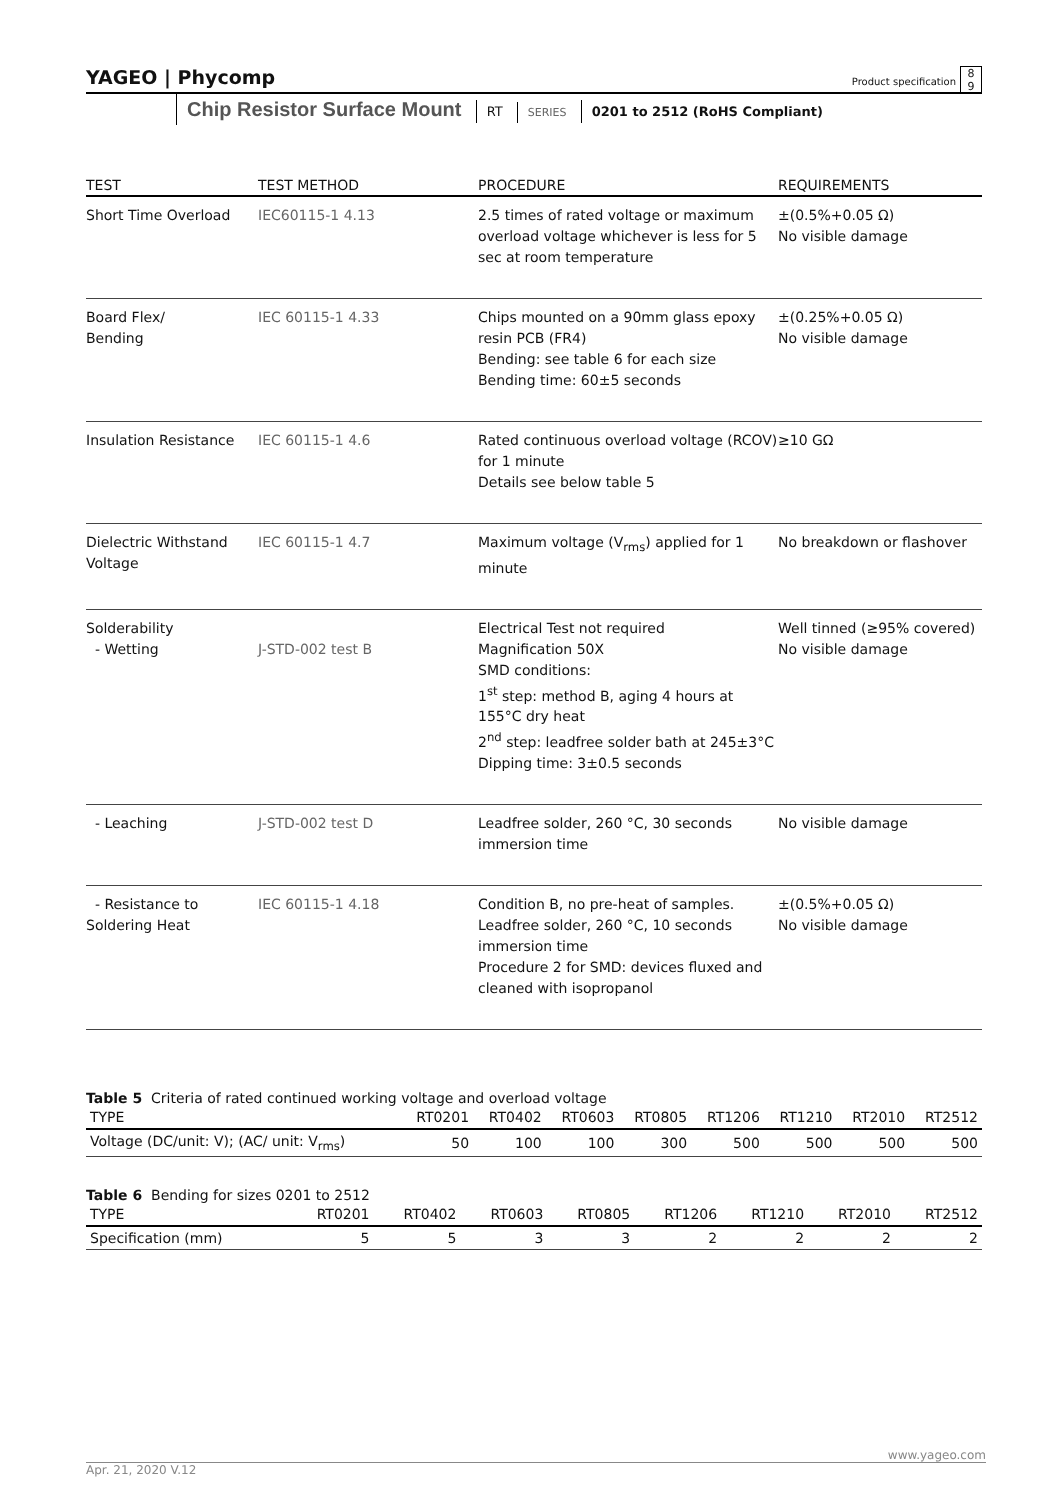YAGEO | Phycomp 8
9 Product specification
Chip Resistor Surface Mount RT SERIES 0201 to 2512 (RoHS Compliant)
| TEST | TEST METHOD | PROCEDURE | REQUIREMENTS |
| --- | --- | --- | --- |
| Short Time Overload | IEC60115-1 4.13 | 2.5 times of rated voltage or maximum overload voltage whichever is less for 5 sec at room temperature | ±(0.5%+0.05 Ω) No visible damage |
| Board Flex/ Bending | IEC 60115-1 4.33 | Chips mounted on a 90mm glass epoxy resin PCB (FR4) Bending: see table 6 for each size Bending time: 60±5 seconds | ±(0.25%+0.05 Ω) No visible damage |
| Insulation Resistance | IEC 60115-1 4.6 | Rated continuous overload voltage (RCOV) for 1 minute Details see below table 5 | ≥10 GΩ |
| Dielectric Withstand Voltage | IEC 60115-1 4.7 | Maximum voltage (V<sub>rms</sub>) applied for 1 minute | No breakdown or flashover |
| Solderability - Wetting | J-STD-002 test B | Electrical Test not required Magnification 50X SMD conditions: 1<sup>st</sup> step: method B, aging 4 hours at 155°C dry heat 2<sup>nd</sup> step: leadfree solder bath at 245±3°C Dipping time: 3±0.5 seconds | Well tinned (≥95% covered) No visible damage |
| - Leaching | J-STD-002 test D | Leadfree solder, 260 °C, 30 seconds immersion time | No visible damage |
| - Resistance to Soldering Heat | IEC 60115-1 4.18 | Condition B, no pre-heat of samples. Leadfree solder, 260 °C, 10 seconds immersion time Procedure 2 for SMD: devices fluxed and cleaned with isopropanol | ±(0.5%+0.05 Ω) No visible damage |
Table 5 Criteria of rated continued working voltage and overload voltage
| TYPE | RT0201 | RT0402 | RT0603 | RT0805 | RT1206 | RT1210 | RT2010 | RT2512 |
| --- | --- | --- | --- | --- | --- | --- | --- | --- |
| Voltage (DC/unit: V); (AC/ unit: V<sub>rms</sub>) | 50 | 100 | 100 | 300 | 500 | 500 | 500 | 500 |
Table 6 Bending for sizes 0201 to 2512
| TYPE | RT0201 | RT0402 | RT0603 | RT0805 | RT1206 | RT1210 | RT2010 | RT2512 |
| --- | --- | --- | --- | --- | --- | --- | --- | --- |
| Specification (mm) | 5 | 5 | 3 | 3 | 2 | 2 | 2 | 2 |
www.yageo.com
Apr. 21, 2020 V.12